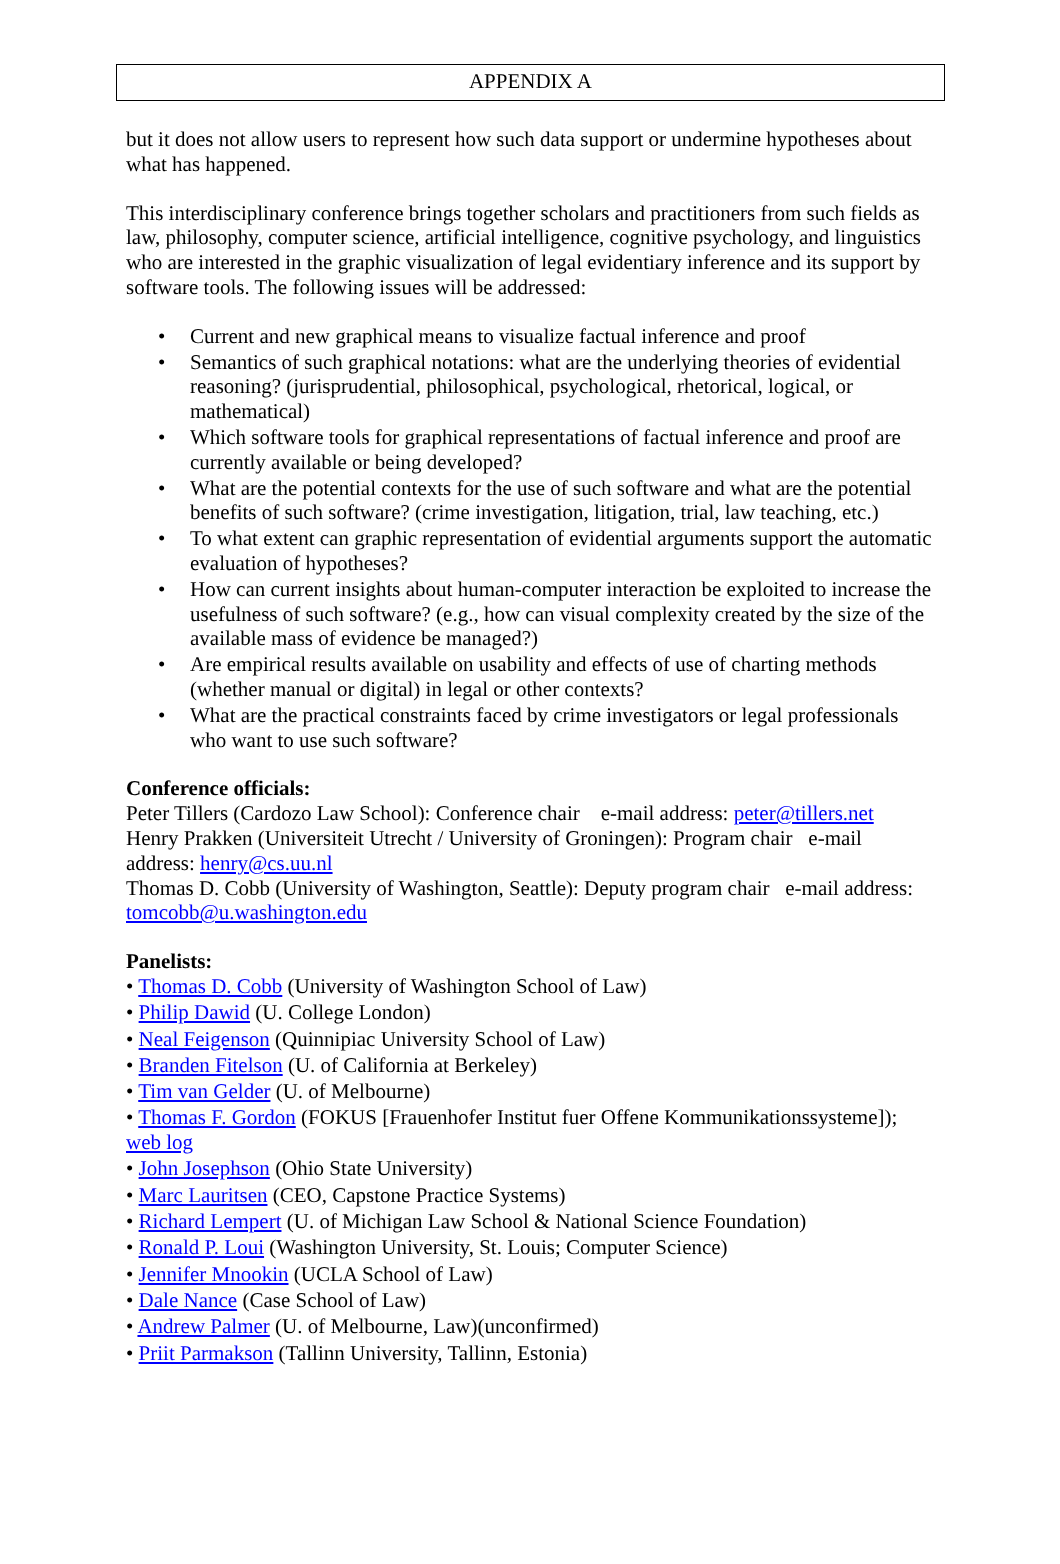APPENDIX A
but it does not allow users to represent how such data support or undermine hypotheses about what has happened.
This interdisciplinary conference brings together scholars and practitioners from such fields as law, philosophy, computer science, artificial intelligence, cognitive psychology, and linguistics who are interested in the graphic visualization of legal evidentiary inference and its support by software tools. The following issues will be addressed:
• Current and new graphical means to visualize factual inference and proof
• Semantics of such graphical notations: what are the underlying theories of evidential reasoning? (jurisprudential, philosophical, psychological, rhetorical, logical, or mathematical)
• Which software tools for graphical representations of factual inference and proof are currently available or being developed?
• What are the potential contexts for the use of such software and what are the potential benefits of such software? (crime investigation, litigation, trial, law teaching, etc.)
• To what extent can graphic representation of evidential arguments support the automatic evaluation of hypotheses?
• How can current insights about human-computer interaction be exploited to increase the usefulness of such software? (e.g., how can visual complexity created by the size of the available mass of evidence be managed?)
• Are empirical results available on usability and effects of use of charting methods (whether manual or digital) in legal or other contexts?
• What are the practical constraints faced by crime investigators or legal professionals who want to use such software?
Conference officials:
Peter Tillers (Cardozo Law School): Conference chair e-mail address: peter@tillers.net
Henry Prakken (Universiteit Utrecht / University of Groningen): Program chair e-mail address: henry@cs.uu.nl
Thomas D. Cobb (University of Washington, Seattle): Deputy program chair e-mail address: tomcobb@u.washington.edu
Panelists:
• Thomas D. Cobb (University of Washington School of Law)
• Philip Dawid (U. College London)
• Neal Feigenson (Quinnipiac University School of Law)
• Branden Fitelson (U. of California at Berkeley)
• Tim van Gelder (U. of Melbourne)
• Thomas F. Gordon (FOKUS [Frauenhofer Institut fuer Offene Kommunikationssysteme]); web log
• John Josephson (Ohio State University)
• Marc Lauritsen (CEO, Capstone Practice Systems)
• Richard Lempert (U. of Michigan Law School & National Science Foundation)
• Ronald P. Loui (Washington University, St. Louis; Computer Science)
• Jennifer Mnookin (UCLA School of Law)
• Dale Nance (Case School of Law)
• Andrew Palmer (U. of Melbourne, Law)(unconfirmed)
• Priit Parmakson (Tallinn University, Tallinn, Estonia)